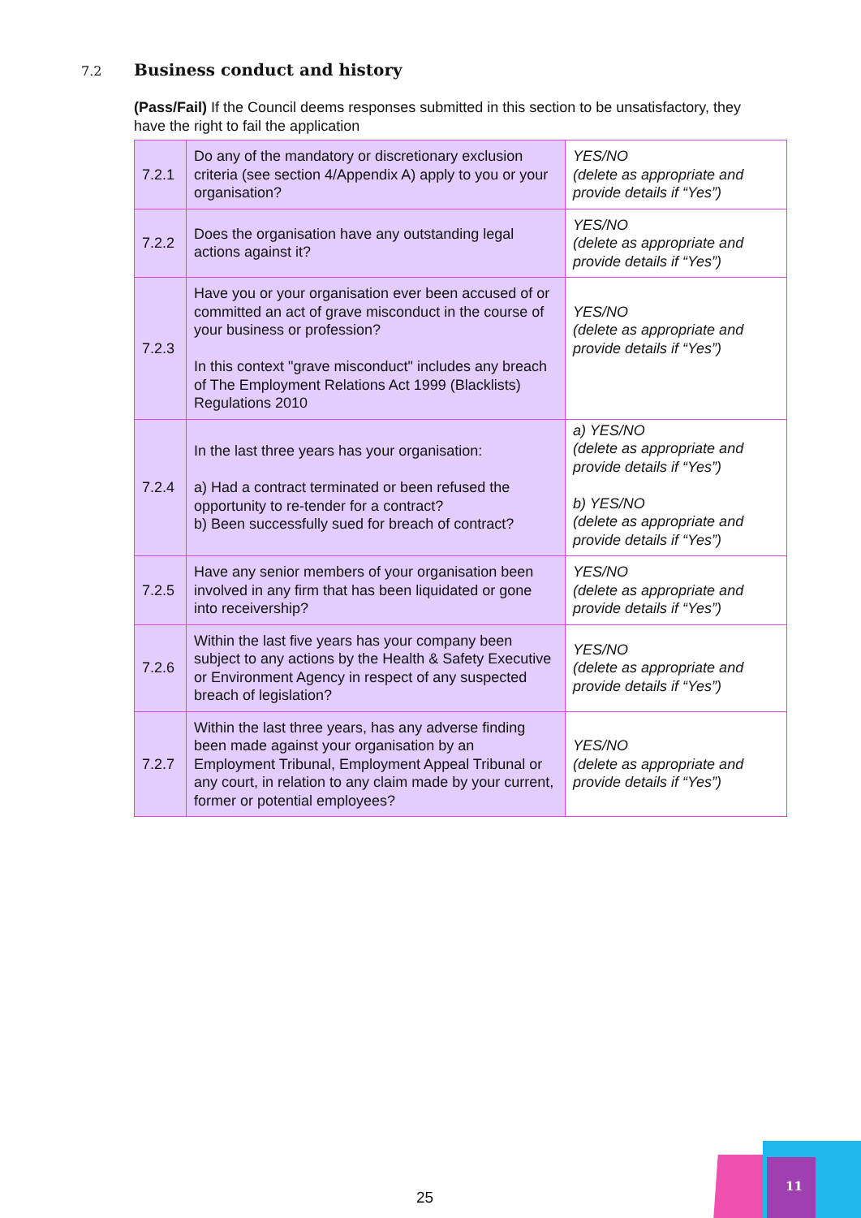7.2 Business conduct and history
(Pass/Fail) If the Council deems responses submitted in this section to be unsatisfactory, they have the right to fail the application
| 7.2.1 | Do any of the mandatory or discretionary exclusion criteria (see section 4/Appendix A) apply to you or your organisation? | YES/NO (delete as appropriate and provide details if “Yes”) |
| 7.2.2 | Does the organisation have any outstanding legal actions against it? | YES/NO (delete as appropriate and provide details if “Yes”) |
| 7.2.3 | Have you or your organisation ever been accused of or committed an act of grave misconduct in the course of your business or profession? In this context "grave misconduct" includes any breach of The Employment Relations Act 1999 (Blacklists) Regulations 2010 | YES/NO (delete as appropriate and provide details if “Yes”) |
| 7.2.4 | In the last three years has your organisation: a) Had a contract terminated or been refused the opportunity to re-tender for a contract? b) Been successfully sued for breach of contract? | a) YES/NO (delete as appropriate and provide details if “Yes”) b) YES/NO (delete as appropriate and provide details if “Yes”) |
| 7.2.5 | Have any senior members of your organisation been involved in any firm that has been liquidated or gone into receivership? | YES/NO (delete as appropriate and provide details if “Yes”) |
| 7.2.6 | Within the last five years has your company been subject to any actions by the Health & Safety Executive or Environment Agency in respect of any suspected breach of legislation? | YES/NO (delete as appropriate and provide details if “Yes”) |
| 7.2.7 | Within the last three years, has any adverse finding been made against your organisation by an Employment Tribunal, Employment Appeal Tribunal or any court, in relation to any claim made by your current, former or potential employees? | YES/NO (delete as appropriate and provide details if “Yes”) |
25
11